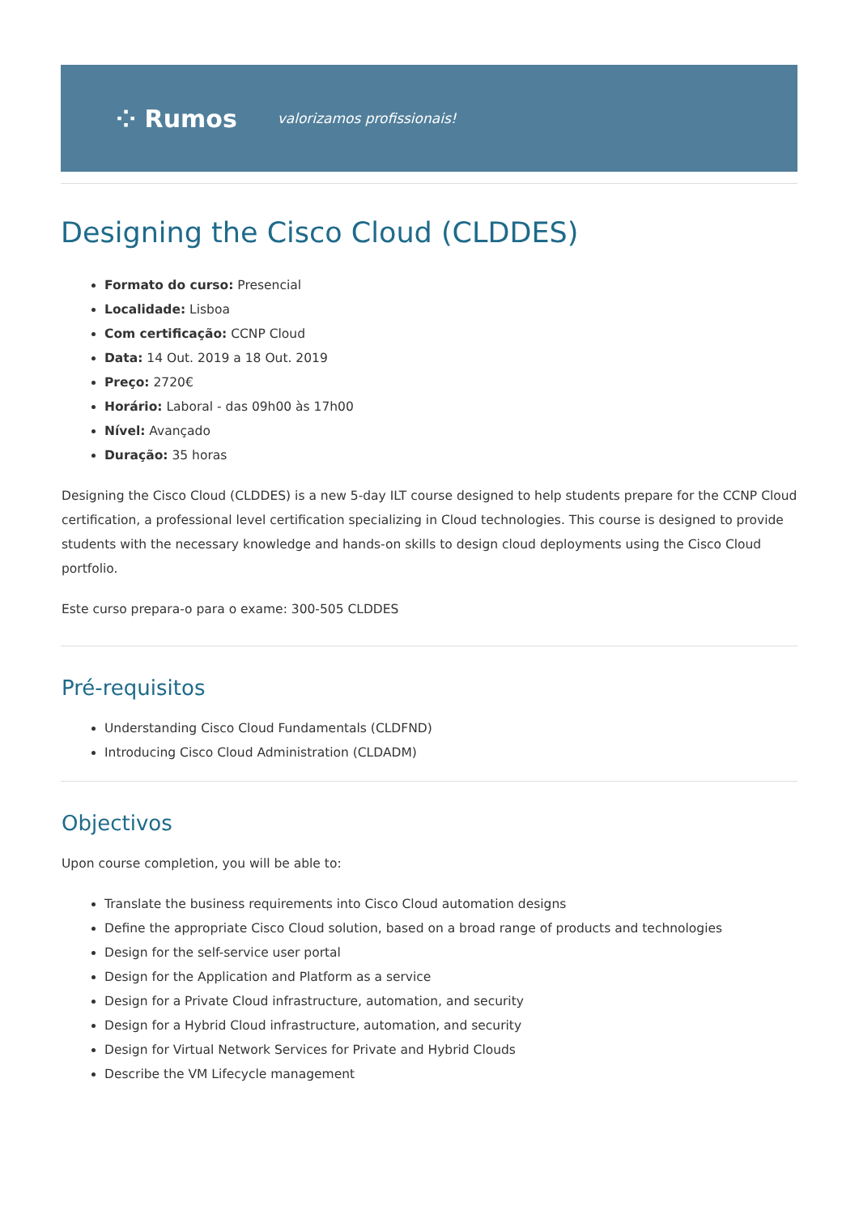⁘ Rumos valorizamos profissionais!
Designing the Cisco Cloud (CLDDES)
Formato do curso: Presencial
Localidade: Lisboa
Com certificação: CCNP Cloud
Data: 14 Out. 2019 a 18 Out. 2019
Preço: 2720€
Horário: Laboral - das 09h00 às 17h00
Nível: Avançado
Duração: 35 horas
Designing the Cisco Cloud (CLDDES) is a new 5-day ILT course designed to help students prepare for the CCNP Cloud certification, a professional level certification specializing in Cloud technologies. This course is designed to provide students with the necessary knowledge and hands-on skills to design cloud deployments using the Cisco Cloud portfolio.
Este curso prepara-o para o exame: 300-505 CLDDES
Pré-requisitos
Understanding Cisco Cloud Fundamentals (CLDFND)
Introducing Cisco Cloud Administration (CLDADM)
Objectivos
Upon course completion, you will be able to:
Translate the business requirements into Cisco Cloud automation designs
Define the appropriate Cisco Cloud solution, based on a broad range of products and technologies
Design for the self-service user portal
Design for the Application and Platform as a service
Design for a Private Cloud infrastructure, automation, and security
Design for a Hybrid Cloud infrastructure, automation, and security
Design for Virtual Network Services for Private and Hybrid Clouds
Describe the VM Lifecycle management